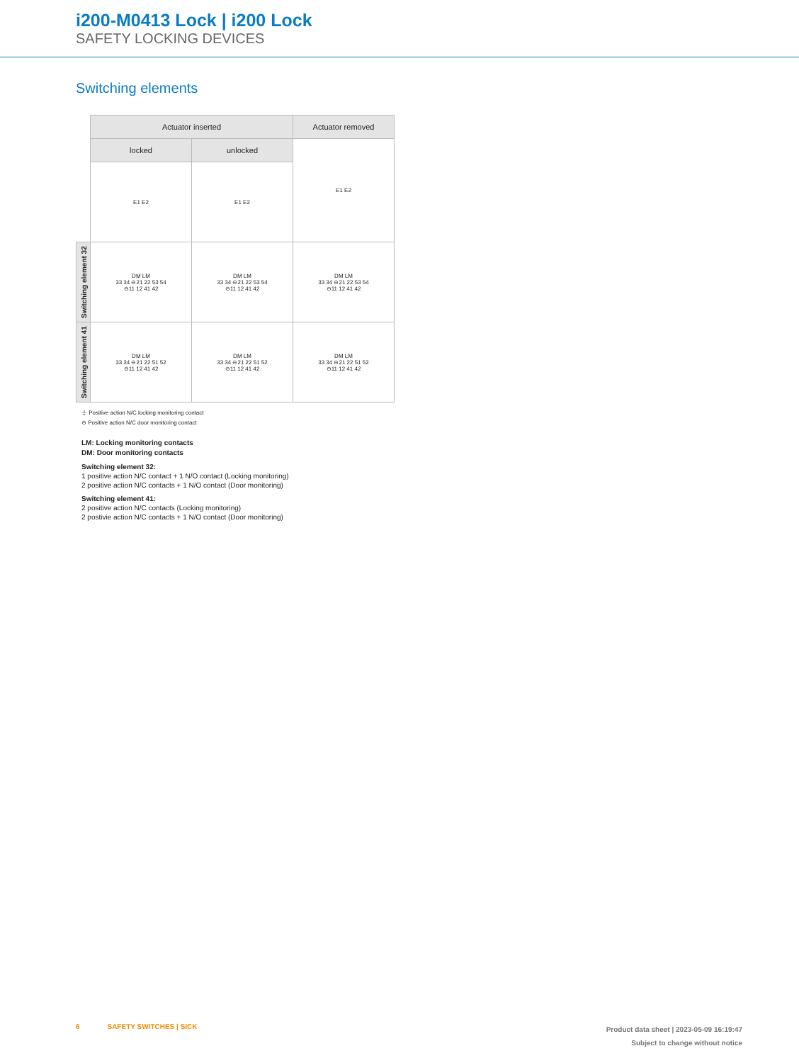i200-M0413 Lock | i200 Lock
SAFETY LOCKING DEVICES
Switching elements
| | Actuator inserted | | Actuator removed |
| | locked | unlocked | E1 E2 |
| | E1 E2 | E1 E2 | |
| Switching element 32 | DM LM 33 34 ⊖21 22 53 54 ⊖11 12 41 42 | DM LM 33 34 ⊖21 22 53 54 ⊖11 12 41 42 | DM LM 33 34 ⊖21 22 53 54 ⊖11 12 41 42 |
| Switching element 41 | DM LM 33 34 ⊖21 22 51 52 ⊖11 12 41 42 | DM LM 33 34 ⊖21 22 51 52 ⊖11 12 41 42 | DM LM 33 34 ⊖21 22 51 52 ⊖11 12 41 42 |
⏚ Positive action N/C locking monitoring contact
⊖ Positive action N/C door monitoring contact
LM: Locking monitoring contacts
DM: Door monitoring contacts
Switching element 32:
1 positive action N/C contact + 1 N/O contact (Locking monitoring)
2 positive action N/C contacts + 1 N/O contact (Door monitoring)
Switching element 41:
2 positive action N/C contacts (Locking monitoring)
2 postivie action N/C contacts + 1 N/O contact (Door monitoring)
6 SAFETY SWITCHES | SICK
Product data sheet | 2023-05-09 16:19:47
Subject to change without notice